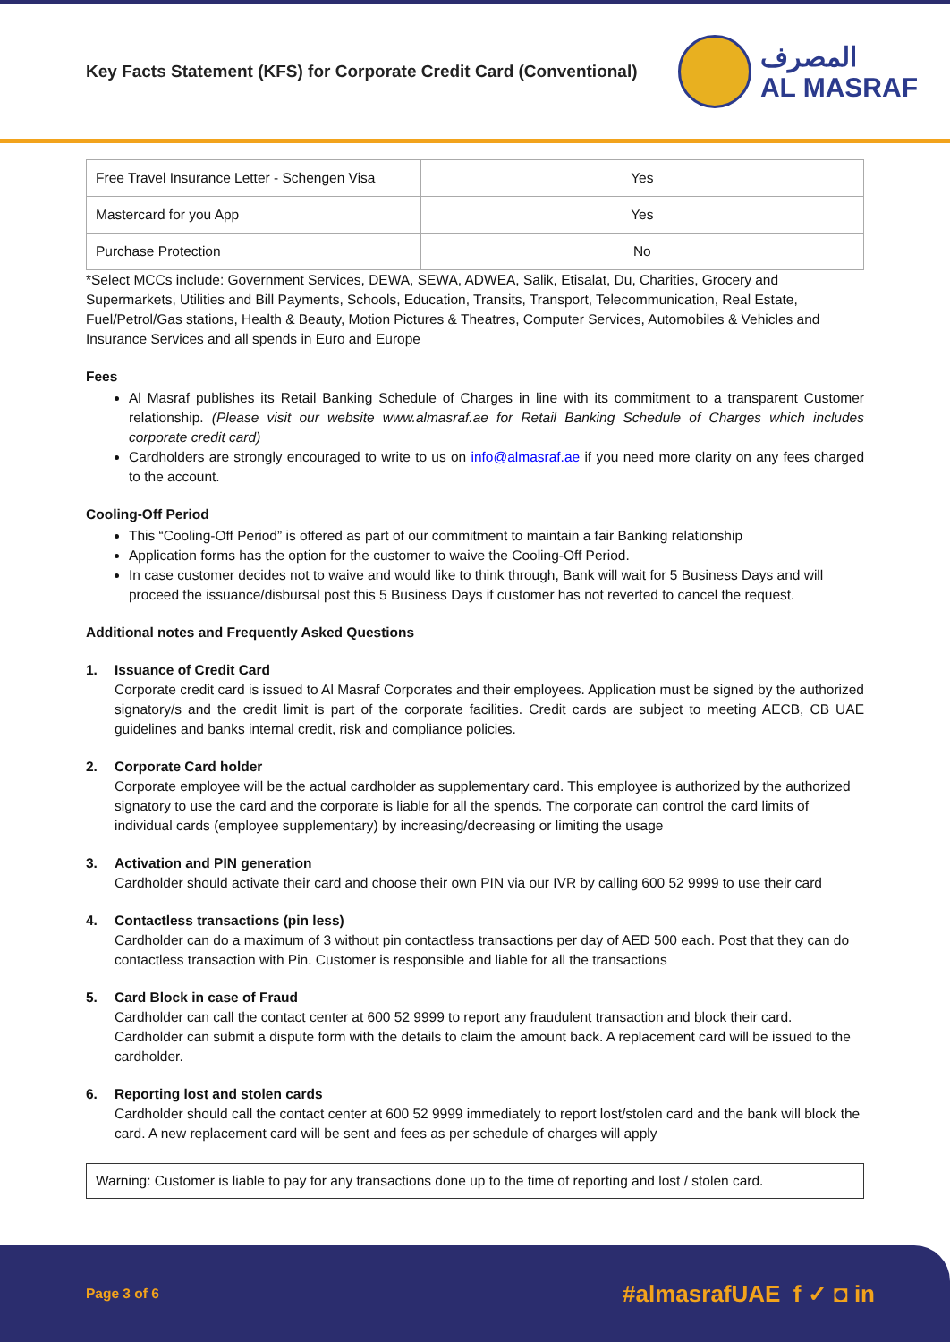Key Facts Statement (KFS) for Corporate Credit Card (Conventional)
المصرف
AL MASRAF
| Free Travel Insurance Letter - Schengen Visa | Yes |
| Mastercard for you App | Yes |
| Purchase Protection | No |
*Select MCCs include: Government Services, DEWA, SEWA, ADWEA, Salik, Etisalat, Du, Charities, Grocery and Supermarkets, Utilities and Bill Payments, Schools, Education, Transits, Transport, Telecommunication, Real Estate, Fuel/Petrol/Gas stations, Health & Beauty, Motion Pictures & Theatres, Computer Services, Automobiles & Vehicles and Insurance Services and all spends in Euro and Europe
Fees
Al Masraf publishes its Retail Banking Schedule of Charges in line with its commitment to a transparent Customer relationship. (Please visit our website www.almasraf.ae for Retail Banking Schedule of Charges which includes corporate credit card)
Cardholders are strongly encouraged to write to us on info@almasraf.ae if you need more clarity on any fees charged to the account.
Cooling-Off Period
This “Cooling-Off Period” is offered as part of our commitment to maintain a fair Banking relationship
Application forms has the option for the customer to waive the Cooling-Off Period.
In case customer decides not to waive and would like to think through, Bank will wait for 5 Business Days and will proceed the issuance/disbursal post this 5 Business Days if customer has not reverted to cancel the request.
Additional notes and Frequently Asked Questions
1. Issuance of Credit Card
Corporate credit card is issued to Al Masraf Corporates and their employees. Application must be signed by the authorized signatory/s and the credit limit is part of the corporate facilities. Credit cards are subject to meeting AECB, CB UAE guidelines and banks internal credit, risk and compliance policies.
2. Corporate Card holder
Corporate employee will be the actual cardholder as supplementary card. This employee is authorized by the authorized signatory to use the card and the corporate is liable for all the spends. The corporate can control the card limits of individual cards (employee supplementary) by increasing/decreasing or limiting the usage
3. Activation and PIN generation
Cardholder should activate their card and choose their own PIN via our IVR by calling 600 52 9999 to use their card
4. Contactless transactions (pin less)
Cardholder can do a maximum of 3 without pin contactless transactions per day of AED 500 each. Post that they can do contactless transaction with Pin. Customer is responsible and liable for all the transactions
5. Card Block in case of Fraud
Cardholder can call the contact center at 600 52 9999 to report any fraudulent transaction and block their card. Cardholder can submit a dispute form with the details to claim the amount back. A replacement card will be issued to the cardholder.
6. Reporting lost and stolen cards
Cardholder should call the contact center at 600 52 9999 immediately to report lost/stolen card and the bank will block the card. A new replacement card will be sent and fees as per schedule of charges will apply
Warning: Customer is liable to pay for any transactions done up to the time of reporting and lost / stolen card.
Page 3 of 6 #almasrafUAE f ✓ ◘ in